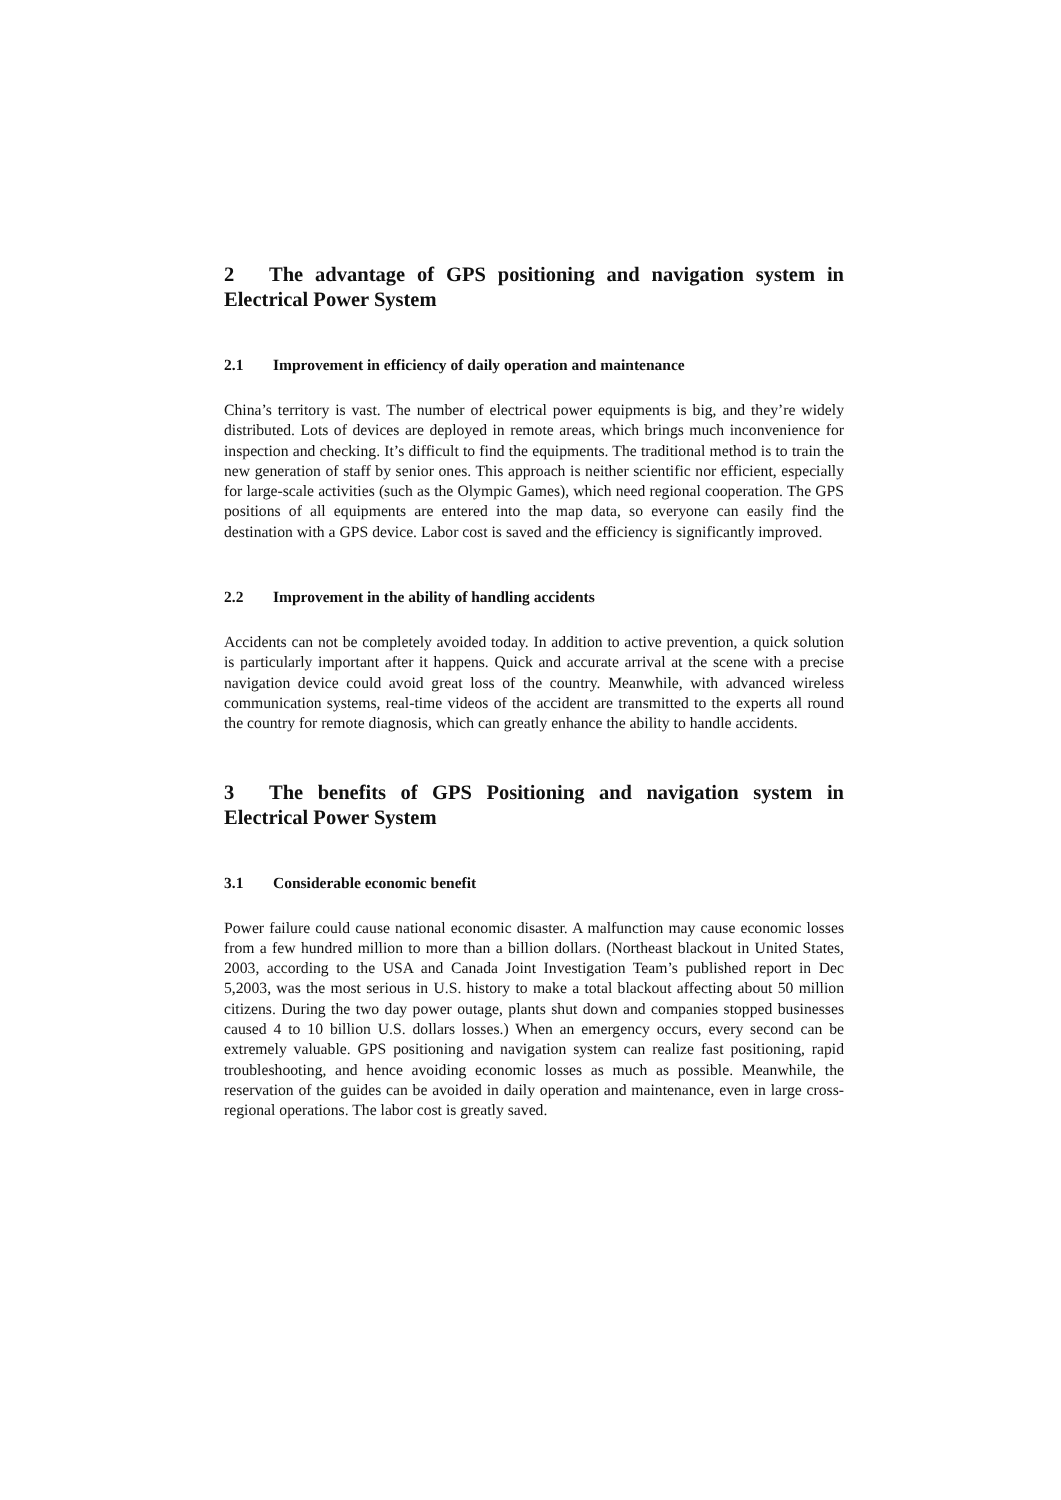2 The advantage of GPS positioning and navigation system in Electrical Power System
2.1 Improvement in efficiency of daily operation and maintenance
China’s territory is vast. The number of electrical power equipments is big, and they’re widely distributed. Lots of devices are deployed in remote areas, which brings much inconvenience for inspection and checking. It’s difficult to find the equipments. The traditional method is to train the new generation of staff by senior ones. This approach is neither scientific nor efficient, especially for large-scale activities (such as the Olympic Games), which need regional cooperation. The GPS positions of all equipments are entered into the map data, so everyone can easily find the destination with a GPS device. Labor cost is saved and the efficiency is significantly improved.
2.2 Improvement in the ability of handling accidents
Accidents can not be completely avoided today. In addition to active prevention, a quick solution is particularly important after it happens. Quick and accurate arrival at the scene with a precise navigation device could avoid great loss of the country. Meanwhile, with advanced wireless communication systems, real-time videos of the accident are transmitted to the experts all round the country for remote diagnosis, which can greatly enhance the ability to handle accidents.
3 The benefits of GPS Positioning and navigation system in Electrical Power System
3.1 Considerable economic benefit
Power failure could cause national economic disaster. A malfunction may cause economic losses from a few hundred million to more than a billion dollars. (Northeast blackout in United States, 2003, according to the USA and Canada Joint Investigation Team’s published report in Dec 5,2003, was the most serious in U.S. history to make a total blackout affecting about 50 million citizens. During the two day power outage, plants shut down and companies stopped businesses caused 4 to 10 billion U.S. dollars losses.) When an emergency occurs, every second can be extremely valuable. GPS positioning and navigation system can realize fast positioning, rapid troubleshooting, and hence avoiding economic losses as much as possible. Meanwhile, the reservation of the guides can be avoided in daily operation and maintenance, even in large cross-regional operations. The labor cost is greatly saved.